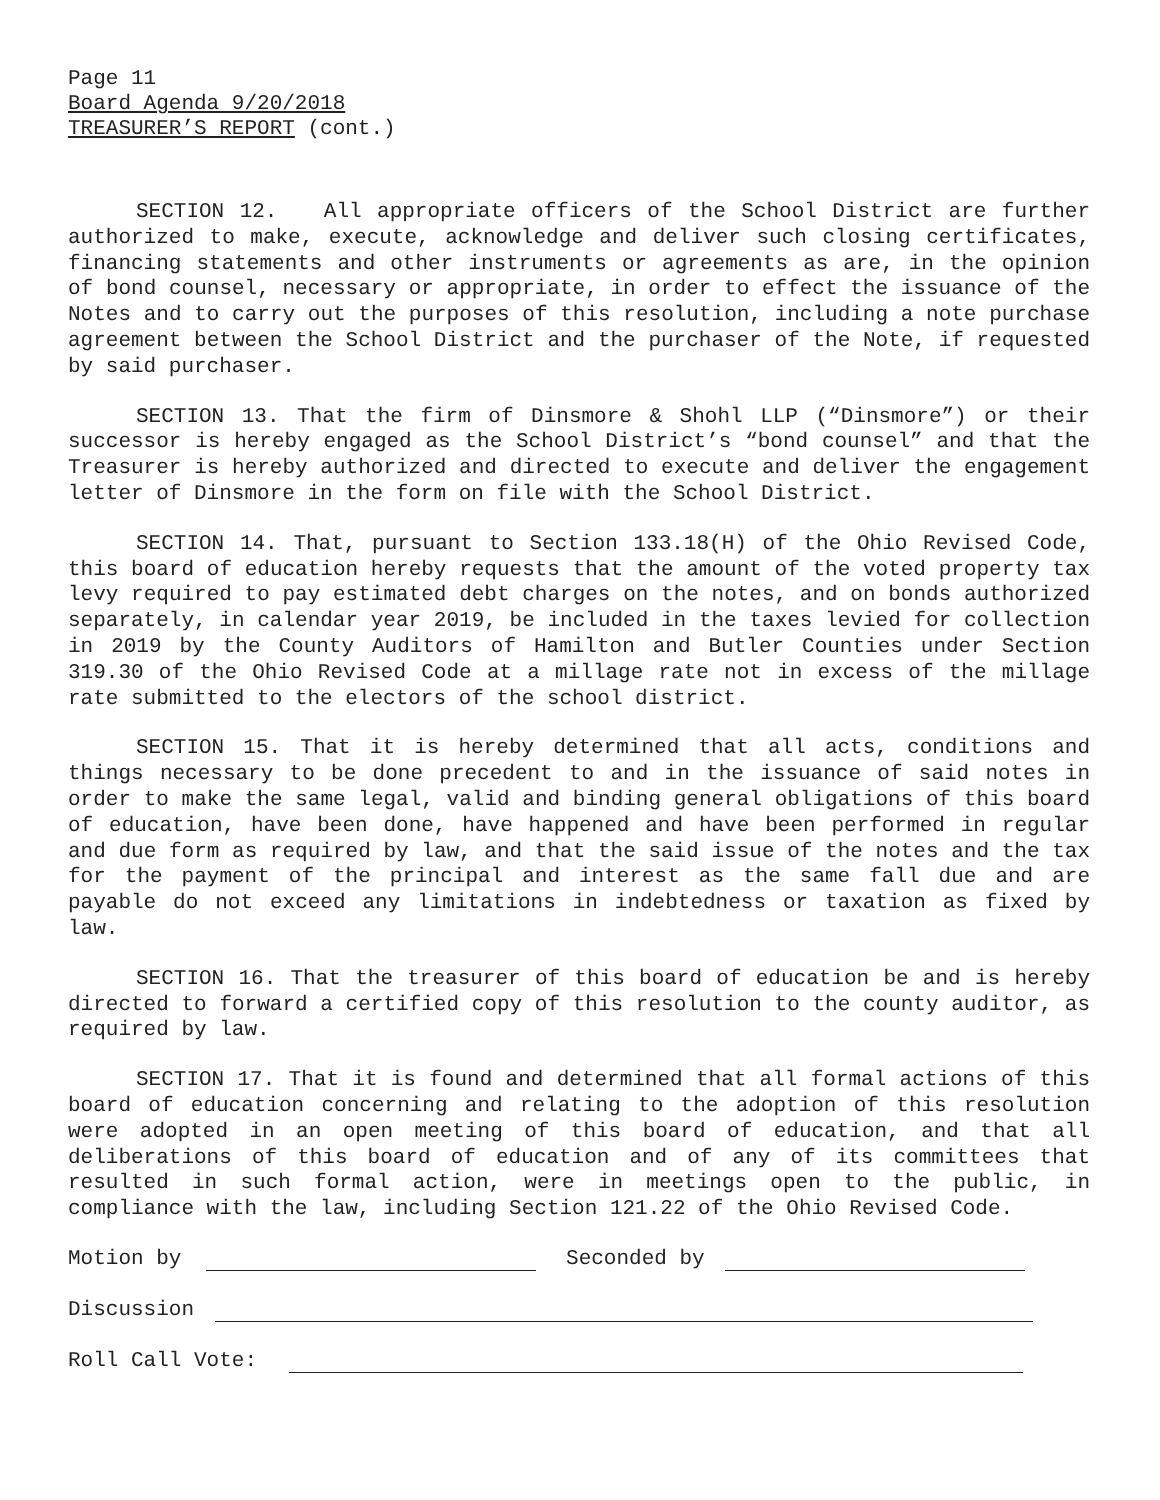Page 11
Board Agenda 9/20/2018
TREASURER’S REPORT (cont.)
SECTION 12. All appropriate officers of the School District are further authorized to make, execute, acknowledge and deliver such closing certificates, financing statements and other instruments or agreements as are, in the opinion of bond counsel, necessary or appropriate, in order to effect the issuance of the Notes and to carry out the purposes of this resolution, including a note purchase agreement between the School District and the purchaser of the Note, if requested by said purchaser.
SECTION 13. That the firm of Dinsmore & Shohl LLP (“Dinsmore”) or their successor is hereby engaged as the School District’s “bond counsel” and that the Treasurer is hereby authorized and directed to execute and deliver the engagement letter of Dinsmore in the form on file with the School District.
SECTION 14. That, pursuant to Section 133.18(H) of the Ohio Revised Code, this board of education hereby requests that the amount of the voted property tax levy required to pay estimated debt charges on the notes, and on bonds authorized separately, in calendar year 2019, be included in the taxes levied for collection in 2019 by the County Auditors of Hamilton and Butler Counties under Section 319.30 of the Ohio Revised Code at a millage rate not in excess of the millage rate submitted to the electors of the school district.
SECTION 15. That it is hereby determined that all acts, conditions and things necessary to be done precedent to and in the issuance of said notes in order to make the same legal, valid and binding general obligations of this board of education, have been done, have happened and have been performed in regular and due form as required by law, and that the said issue of the notes and the tax for the payment of the principal and interest as the same fall due and are payable do not exceed any limitations in indebtedness or taxation as fixed by law.
SECTION 16. That the treasurer of this board of education be and is hereby directed to forward a certified copy of this resolution to the county auditor, as required by law.
SECTION 17. That it is found and determined that all formal actions of this board of education concerning and relating to the adoption of this resolution were adopted in an open meeting of this board of education, and that all deliberations of this board of education and of any of its committees that resulted in such formal action, were in meetings open to the public, in compliance with the law, including Section 121.22 of the Ohio Revised Code.
Motion by Seconded by
Discussion
Roll Call Vote: